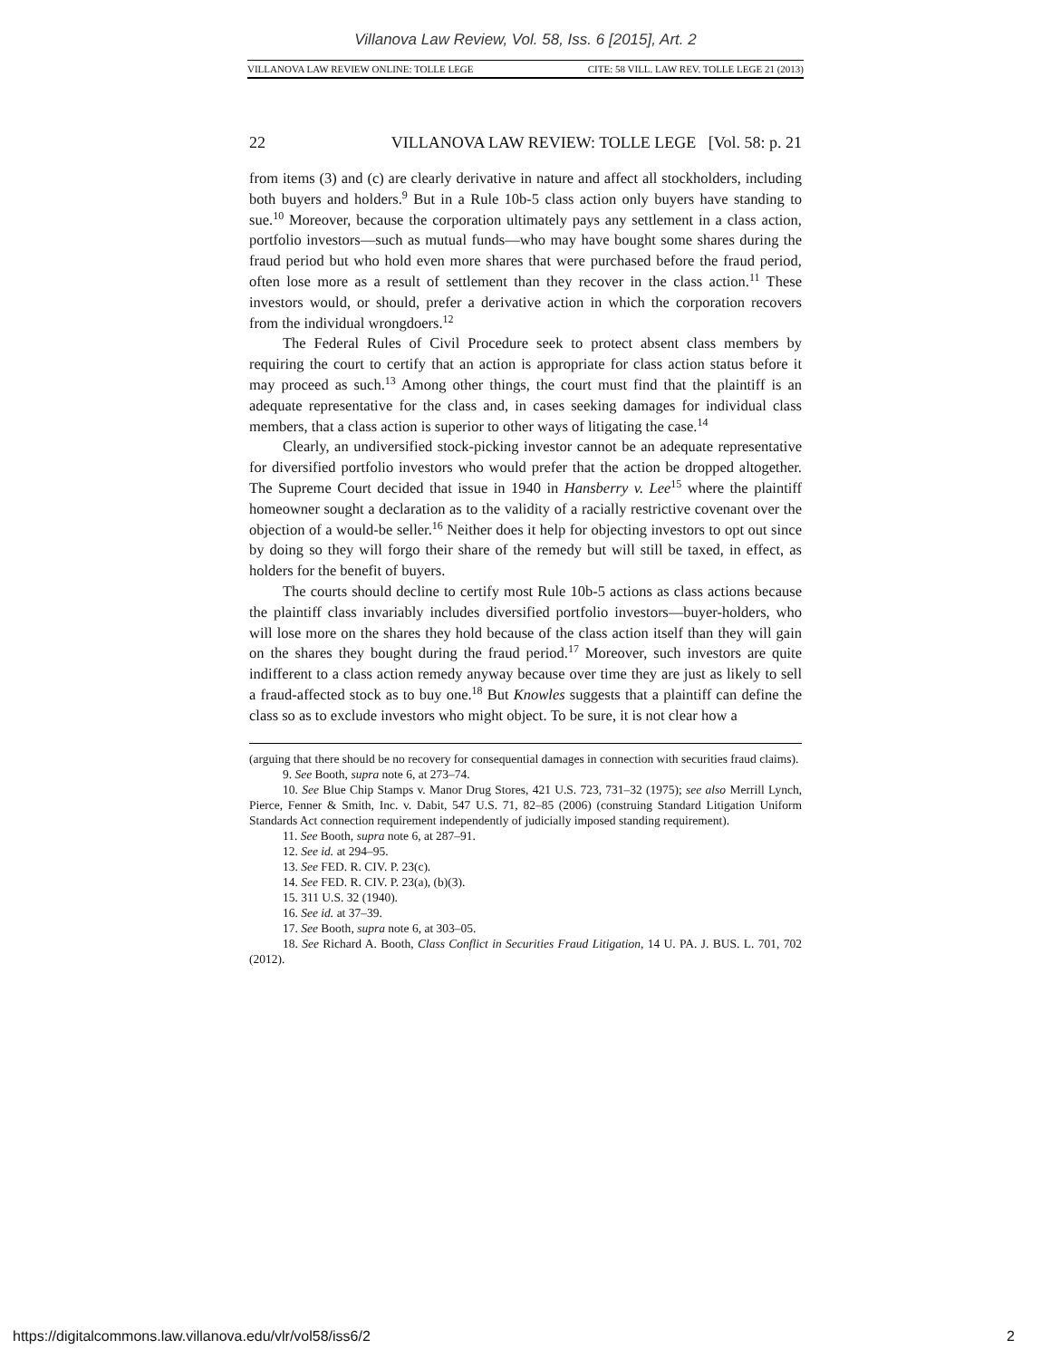Villanova Law Review, Vol. 58, Iss. 6 [2015], Art. 2
VILLANOVA LAW REVIEW ONLINE: TOLLE LEGE CITE: 58 VILL. LAW REV. TOLLE LEGE 21 (2013)
22 VILLANOVA LAW REVIEW: TOLLE LEGE [Vol. 58: p. 21
from items (3) and (c) are clearly derivative in nature and affect all stockholders, including both buyers and holders.<sup>9</sup> But in a Rule 10b-5 class action only buyers have standing to sue.<sup>10</sup> Moreover, because the corporation ultimately pays any settlement in a class action, portfolio investors—such as mutual funds—who may have bought some shares during the fraud period but who hold even more shares that were purchased before the fraud period, often lose more as a result of settlement than they recover in the class action.<sup>11</sup> These investors would, or should, prefer a derivative action in which the corporation recovers from the individual wrongdoers.<sup>12</sup>
The Federal Rules of Civil Procedure seek to protect absent class members by requiring the court to certify that an action is appropriate for class action status before it may proceed as such.<sup>13</sup> Among other things, the court must find that the plaintiff is an adequate representative for the class and, in cases seeking damages for individual class members, that a class action is superior to other ways of litigating the case.<sup>14</sup>
Clearly, an undiversified stock-picking investor cannot be an adequate representative for diversified portfolio investors who would prefer that the action be dropped altogether. The Supreme Court decided that issue in 1940 in Hansberry v. Lee<sup>15</sup> where the plaintiff homeowner sought a declaration as to the validity of a racially restrictive covenant over the objection of a would-be seller.<sup>16</sup> Neither does it help for objecting investors to opt out since by doing so they will forgo their share of the remedy but will still be taxed, in effect, as holders for the benefit of buyers.
The courts should decline to certify most Rule 10b-5 actions as class actions because the plaintiff class invariably includes diversified portfolio investors—buyer-holders, who will lose more on the shares they hold because of the class action itself than they will gain on the shares they bought during the fraud period.<sup>17</sup> Moreover, such investors are quite indifferent to a class action remedy anyway because over time they are just as likely to sell a fraud-affected stock as to buy one.<sup>18</sup> But Knowles suggests that a plaintiff can define the class so as to exclude investors who might object. To be sure, it is not clear how a
(arguing that there should be no recovery for consequential damages in connection with securities fraud claims).
9. See Booth, supra note 6, at 273–74.
10. See Blue Chip Stamps v. Manor Drug Stores, 421 U.S. 723, 731–32 (1975); see also Merrill Lynch, Pierce, Fenner & Smith, Inc. v. Dabit, 547 U.S. 71, 82–85 (2006) (construing Standard Litigation Uniform Standards Act connection requirement independently of judicially imposed standing requirement).
11. See Booth, supra note 6, at 287–91.
12. See id. at 294–95.
13. See FED. R. CIV. P. 23(c).
14. See FED. R. CIV. P. 23(a), (b)(3).
15. 311 U.S. 32 (1940).
16. See id. at 37–39.
17. See Booth, supra note 6, at 303–05.
18. See Richard A. Booth, Class Conflict in Securities Fraud Litigation, 14 U. PA. J. BUS. L. 701, 702 (2012).
https://digitalcommons.law.villanova.edu/vlr/vol58/iss6/2 2